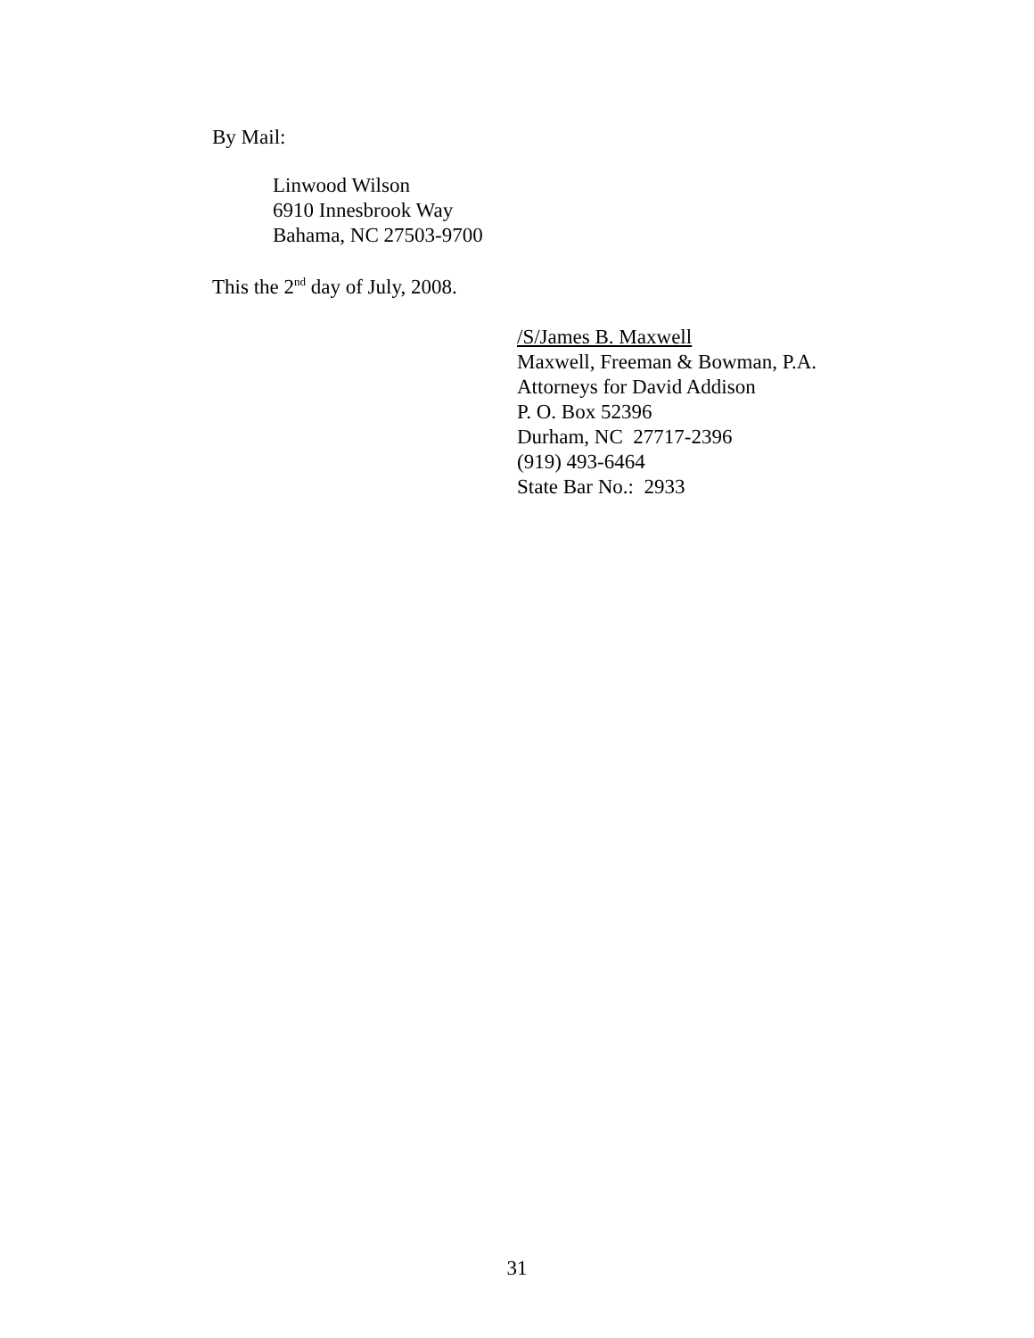By Mail:
Linwood Wilson
6910 Innesbrook Way
Bahama, NC 27503-9700
This the 2<sup>nd</sup> day of July, 2008.
/S/James B. Maxwell
Maxwell, Freeman & Bowman, P.A.
Attorneys for David Addison
P. O. Box 52396
Durham, NC 27717-2396
(919) 493-6464
State Bar No.: 2933
31